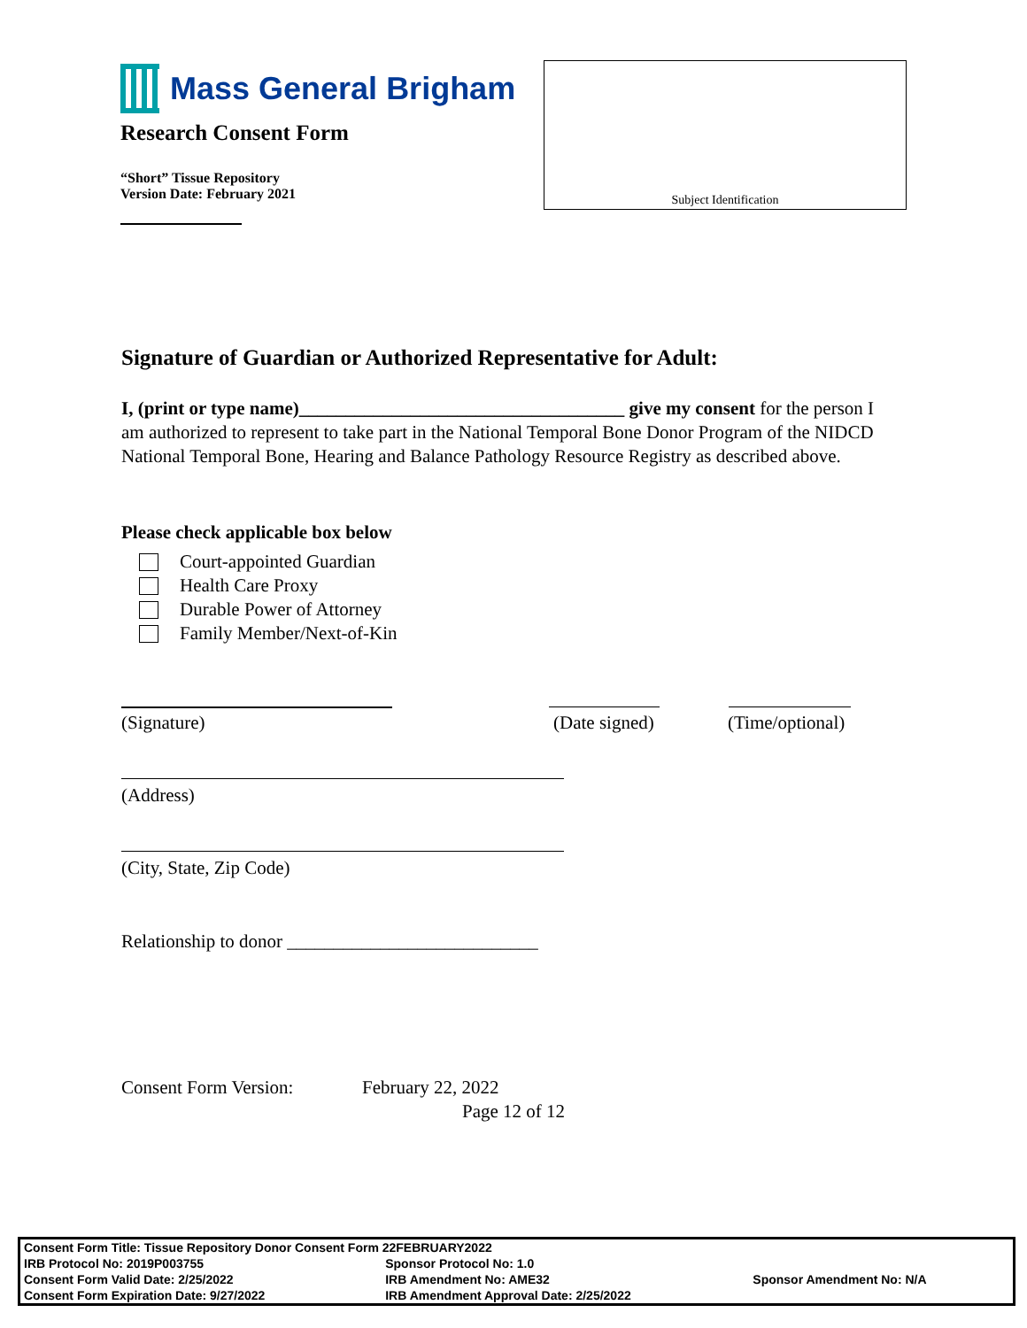Mass General Brigham
Research Consent Form
“Short” Tissue Repository
Version Date: February 2021
Subject Identification
Signature of Guardian or Authorized Representative for Adult:
I, (print or type name)___________________________________ give my consent for the person I am authorized to represent to take part in the National Temporal Bone Donor Program of the NIDCD National Temporal Bone, Hearing and Balance Pathology Resource Registry as described above.
Please check applicable box below
Court-appointed Guardian
Health Care Proxy
Durable Power of Attorney
Family Member/Next-of-Kin
(Signature) (Date signed) (Time/optional)
(Address)
(City, State, Zip Code)
Relationship to donor ___________________________
Consent Form Version: February 22, 2022
Page 12 of 12
| Consent Form Title: Tissue Repository Donor Consent Form 22FEBRUARY2022 | | |
| IRB Protocol No: 2019P003755 | Sponsor Protocol No: 1.0 | |
| Consent Form Valid Date: 2/25/2022 | IRB Amendment No: AME32 | Sponsor Amendment No: N/A |
| Consent Form Expiration Date: 9/27/2022 | IRB Amendment Approval Date: 2/25/2022 | |